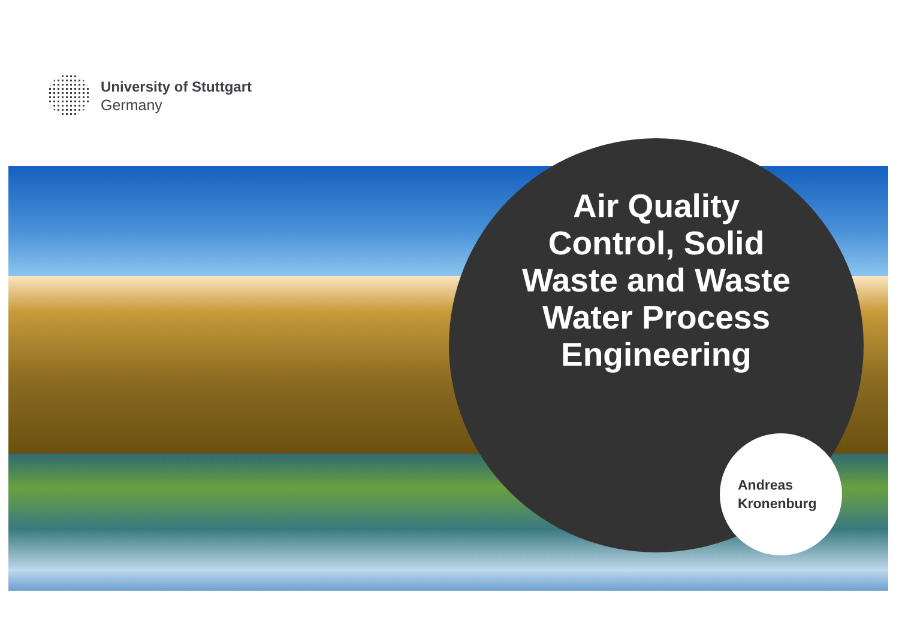University of Stuttgart
Germany
Air Quality
Control, Solid
Waste and Waste
Water Process
Engineering
Andreas
Kronenburg